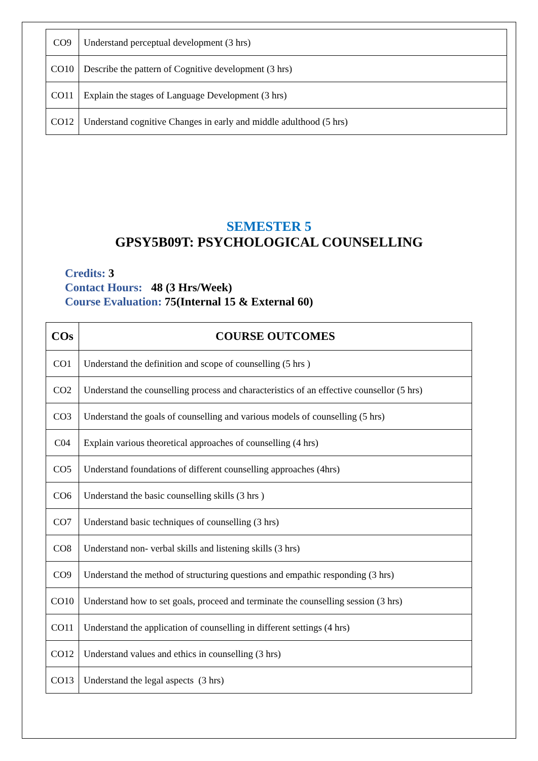| CO9 | Understand perceptual development (3 hrs) |
| CO10 | Describe the pattern of Cognitive development (3 hrs) |
| CO11 | Explain the stages of Language Development (3 hrs) |
| CO12 | Understand cognitive Changes in early and middle adulthood (5 hrs) |
SEMESTER 5
GPSY5B09T: PSYCHOLOGICAL COUNSELLING
Credits: 3
Contact Hours: 48 (3 Hrs/Week)
Course Evaluation: 75(Internal 15 & External 60)
| COs | COURSE OUTCOMES |
| --- | --- |
| CO1 | Understand the definition and scope of counselling (5 hrs ) |
| CO2 | Understand the counselling process and characteristics of an effective counsellor (5 hrs) |
| CO3 | Understand the goals of counselling and various models of counselling (5 hrs) |
| C04 | Explain various theoretical approaches of counselling (4 hrs) |
| CO5 | Understand foundations of different counselling approaches (4hrs) |
| CO6 | Understand the basic counselling skills (3 hrs ) |
| CO7 | Understand basic techniques of counselling (3 hrs) |
| CO8 | Understand non- verbal skills and listening skills (3 hrs) |
| CO9 | Understand the method of structuring questions and empathic responding (3 hrs) |
| CO10 | Understand how to set goals, proceed and terminate the counselling session (3 hrs) |
| CO11 | Understand the application of counselling in different settings (4 hrs) |
| CO12 | Understand values and ethics in counselling (3 hrs) |
| CO13 | Understand the legal aspects (3 hrs) |